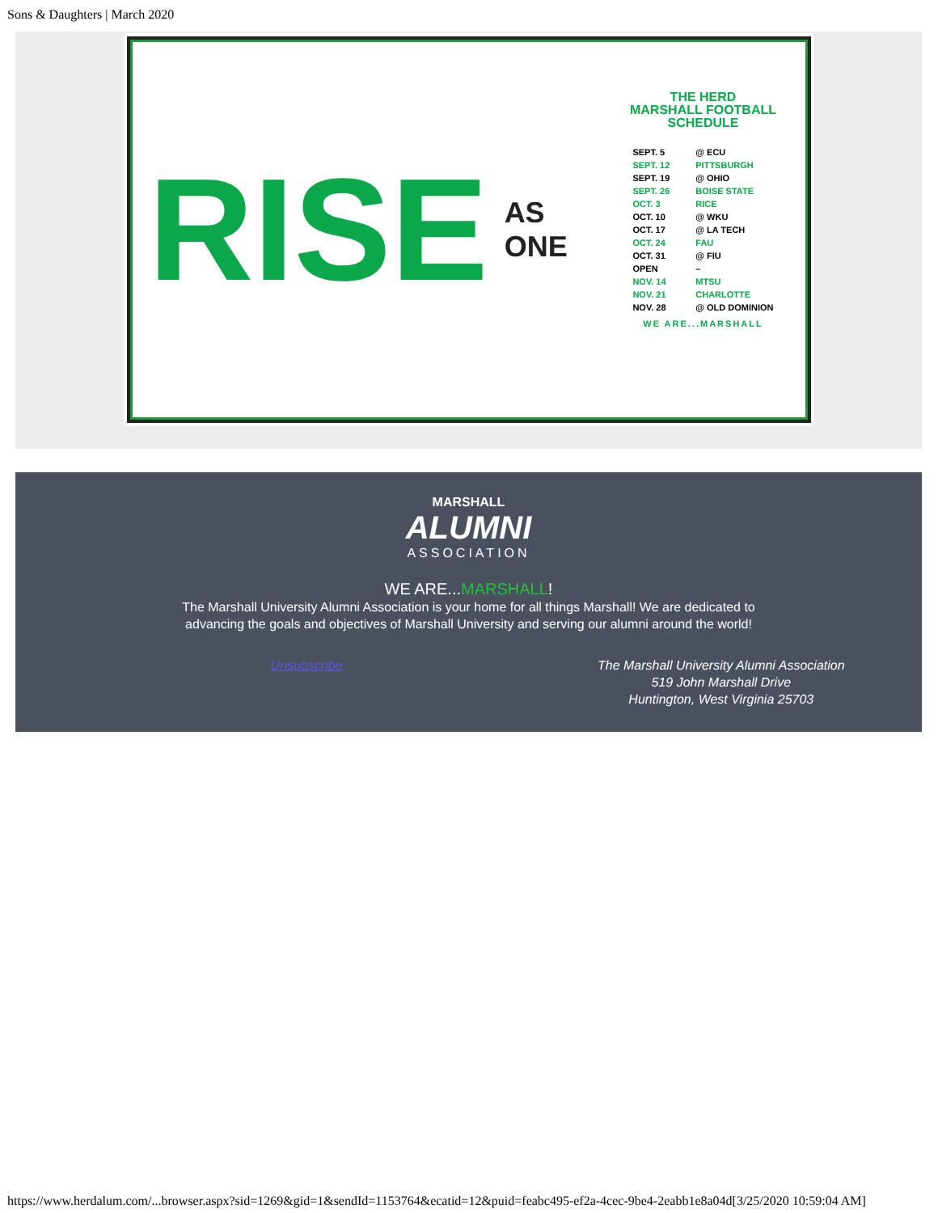Sons & Daughters | March 2020
RISE
AS ONE
THE HERD
MARSHALL FOOTBALL SCHEDULE
| SEPT. 5 | @ ECU |
| SEPT. 12 | PITTSBURGH |
| SEPT. 19 | @ OHIO |
| SEPT. 26 | BOISE STATE |
| OCT. 3 | RICE |
| OCT. 10 | @ WKU |
| OCT. 17 | @ LA TECH |
| OCT. 24 | FAU |
| OCT. 31 | @ FIU |
| OPEN | – |
| NOV. 14 | MTSU |
| NOV. 21 | CHARLOTTE |
| NOV. 28 | @ OLD DOMINION |
WE ARE...MARSHALL
MARSHALL
ALUMNI
ASSOCIATION
WE ARE...MARSHALL!
The Marshall University Alumni Association is your home for all things Marshall! We are dedicated to
advancing the goals and objectives of Marshall University and serving our alumni around the world!
Unsubscribe The Marshall University Alumni Association
519 John Marshall Drive
Huntington, West Virginia 25703
https://www.herdalum.com/...browser.aspx?sid=1269&gid=1&sendId=1153764&ecatid=12&puid=feabc495-ef2a-4cec-9be4-2eabb1e8a04d[3/25/2020 10:59:04 AM]